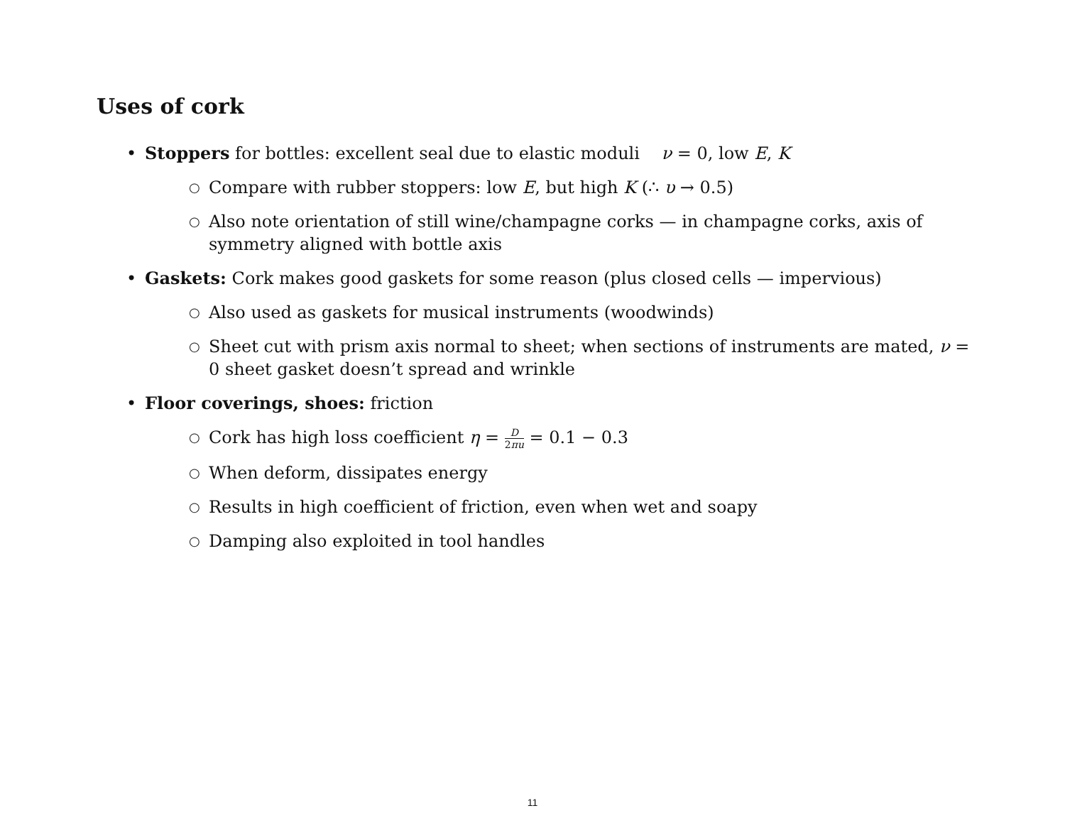Uses of cork
• Stoppers for bottles: excellent seal due to elastic moduli ν = 0, low E, K
○ Compare with rubber stoppers: low E, but high K (∴ υ → 0.5)
○ Also note orientation of still wine/champagne corks — in champagne corks, axis of symmetry aligned with bottle axis
• Gaskets: Cork makes good gaskets for some reason (plus closed cells — impervious)
○ Also used as gaskets for musical instruments (woodwinds)
○ Sheet cut with prism axis normal to sheet; when sections of instruments are mated, ν = 0 sheet gasket doesn’t spread and wrinkle
• Floor coverings, shoes: friction
○ Cork has high loss coefficient η = D 2πu = 0.1 − 0.3
○ When deform, dissipates energy
○ Results in high coefficient of friction, even when wet and soapy
○ Damping also exploited in tool handles
11